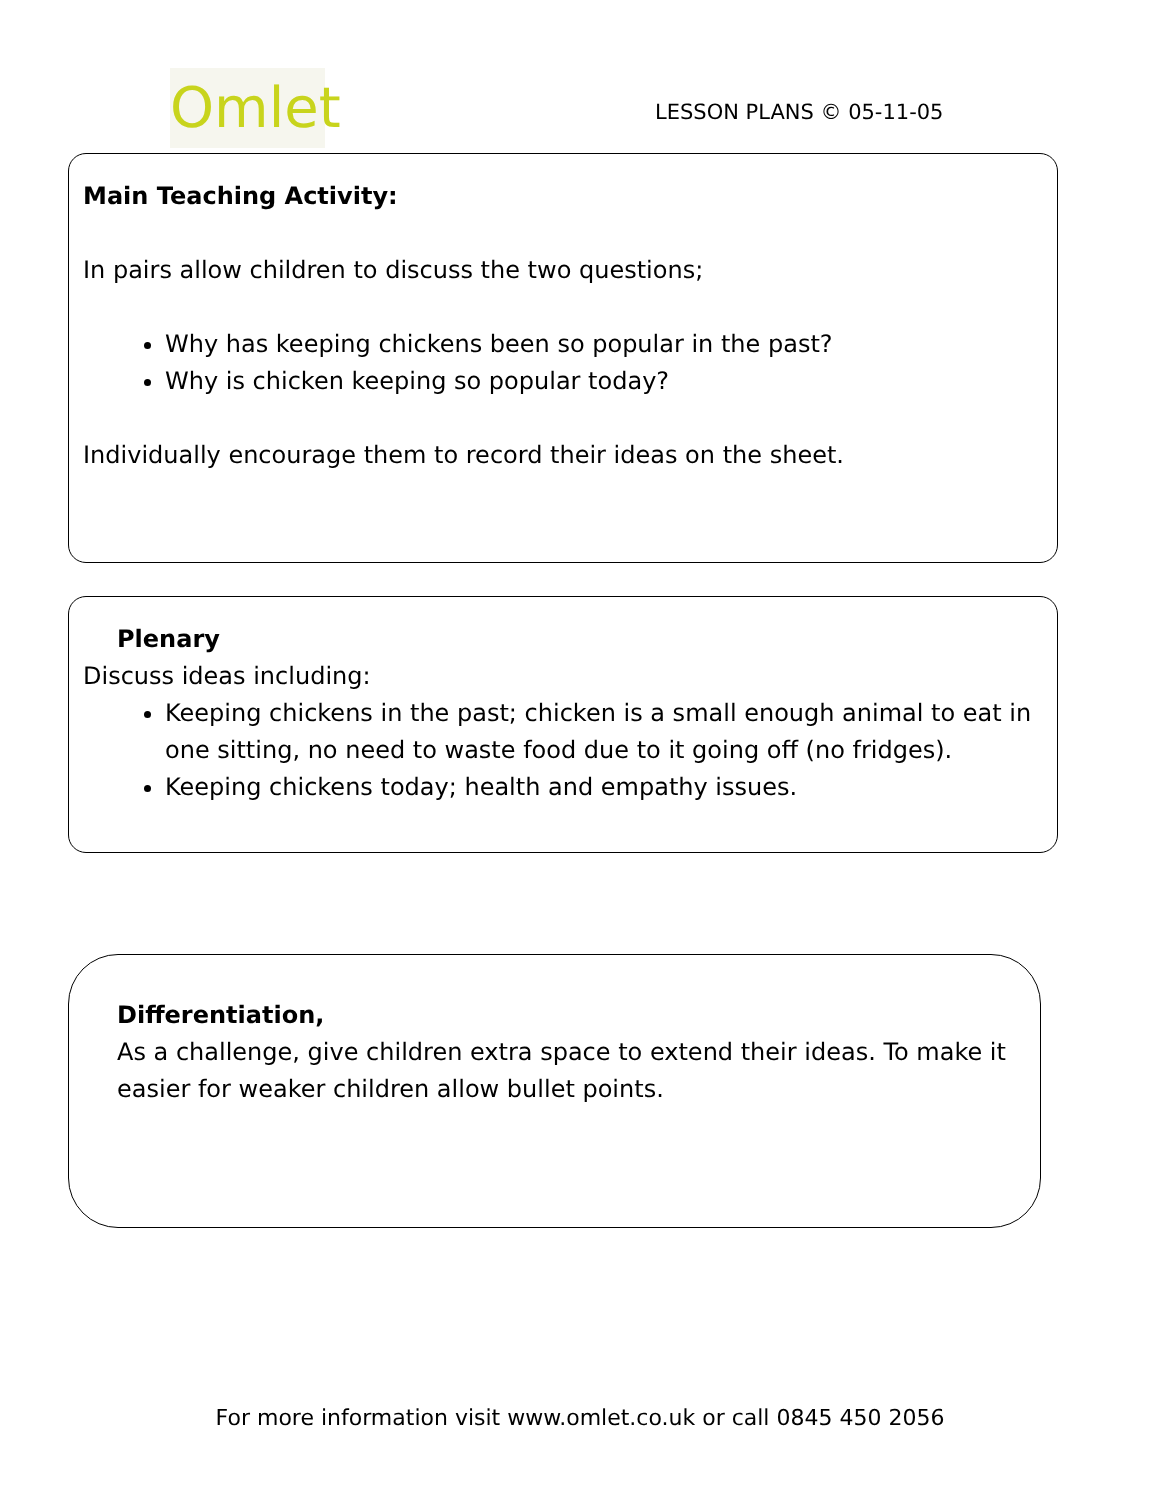Omlet
LESSON PLANS © 05-11-05
Main Teaching Activity:
In pairs allow children to discuss the two questions;
Why has keeping chickens been so popular in the past?
Why is chicken keeping so popular today?
Individually encourage them to record their ideas on the sheet.
Plenary
Discuss ideas including:
Keeping chickens in the past; chicken is a small enough animal to eat in one sitting, no need to waste food due to it going off (no fridges).
Keeping chickens today; health and empathy issues.
Differentiation,
As a challenge, give children extra space to extend their ideas. To make it easier for weaker children allow bullet points.
For more information visit www.omlet.co.uk or call 0845 450 2056